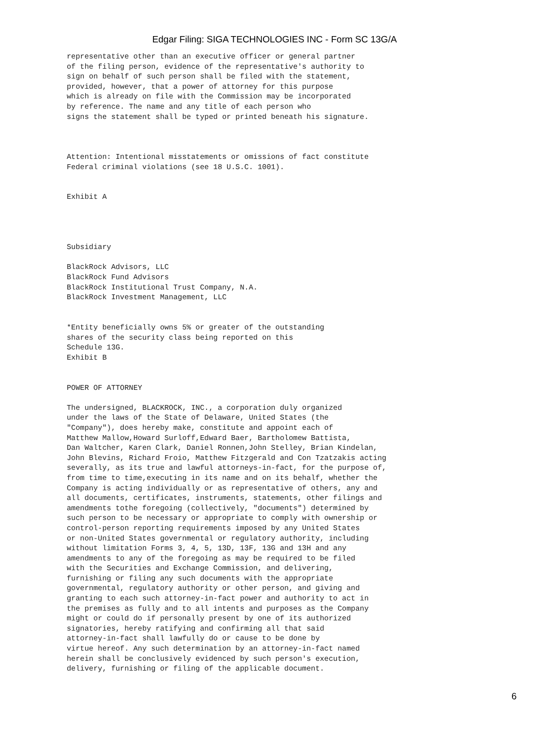Edgar Filing: SIGA TECHNOLOGIES INC - Form SC 13G/A
representative other than an executive officer or general partner
of the filing person, evidence of the representative's authority to
sign on behalf of such person shall be filed with the statement,
provided, however, that a power of attorney for this purpose
which is already on file with the Commission may be incorporated
by reference. The name and any title of each person who
signs the statement shall be typed or printed beneath his signature.



Attention: Intentional misstatements or omissions of fact constitute
Federal criminal violations (see 18 U.S.C. 1001).


Exhibit A




Subsidiary

BlackRock Advisors, LLC
BlackRock Fund Advisors
BlackRock Institutional Trust Company, N.A.
BlackRock Investment Management, LLC


*Entity beneficially owns 5% or greater of the outstanding
shares of the security class being reported on this
Schedule 13G.
Exhibit B


POWER OF ATTORNEY

The undersigned, BLACKROCK, INC., a corporation duly organized
under the laws of the State of Delaware, United States (the
"Company"), does hereby make, constitute and appoint each of
Matthew Mallow,Howard Surloff,Edward Baer, Bartholomew Battista,
Dan Waltcher, Karen Clark, Daniel Ronnen,John Stelley, Brian Kindelan,
John Blevins, Richard Froio, Matthew Fitzgerald and Con Tzatzakis acting
severally, as its true and lawful attorneys-in-fact, for the purpose of,
from time to time,executing in its name and on its behalf, whether the
Company is acting individually or as representative of others, any and
all documents, certificates, instruments, statements, other filings and
amendments tothe foregoing (collectively, "documents") determined by
such person to be necessary or appropriate to comply with ownership or
control-person reporting requirements imposed by any United States
or non-United States governmental or regulatory authority, including
without limitation Forms 3, 4, 5, 13D, 13F, 13G and 13H and any
amendments to any of the foregoing as may be required to be filed
with the Securities and Exchange Commission, and delivering,
furnishing or filing any such documents with the appropriate
governmental, regulatory authority or other person, and giving and
granting to each such attorney-in-fact power and authority to act in
the premises as fully and to all intents and purposes as the Company
might or could do if personally present by one of its authorized
signatories, hereby ratifying and confirming all that said
attorney-in-fact shall lawfully do or cause to be done by
virtue hereof. Any such determination by an attorney-in-fact named
herein shall be conclusively evidenced by such person's execution,
delivery, furnishing or filing of the applicable document.
6